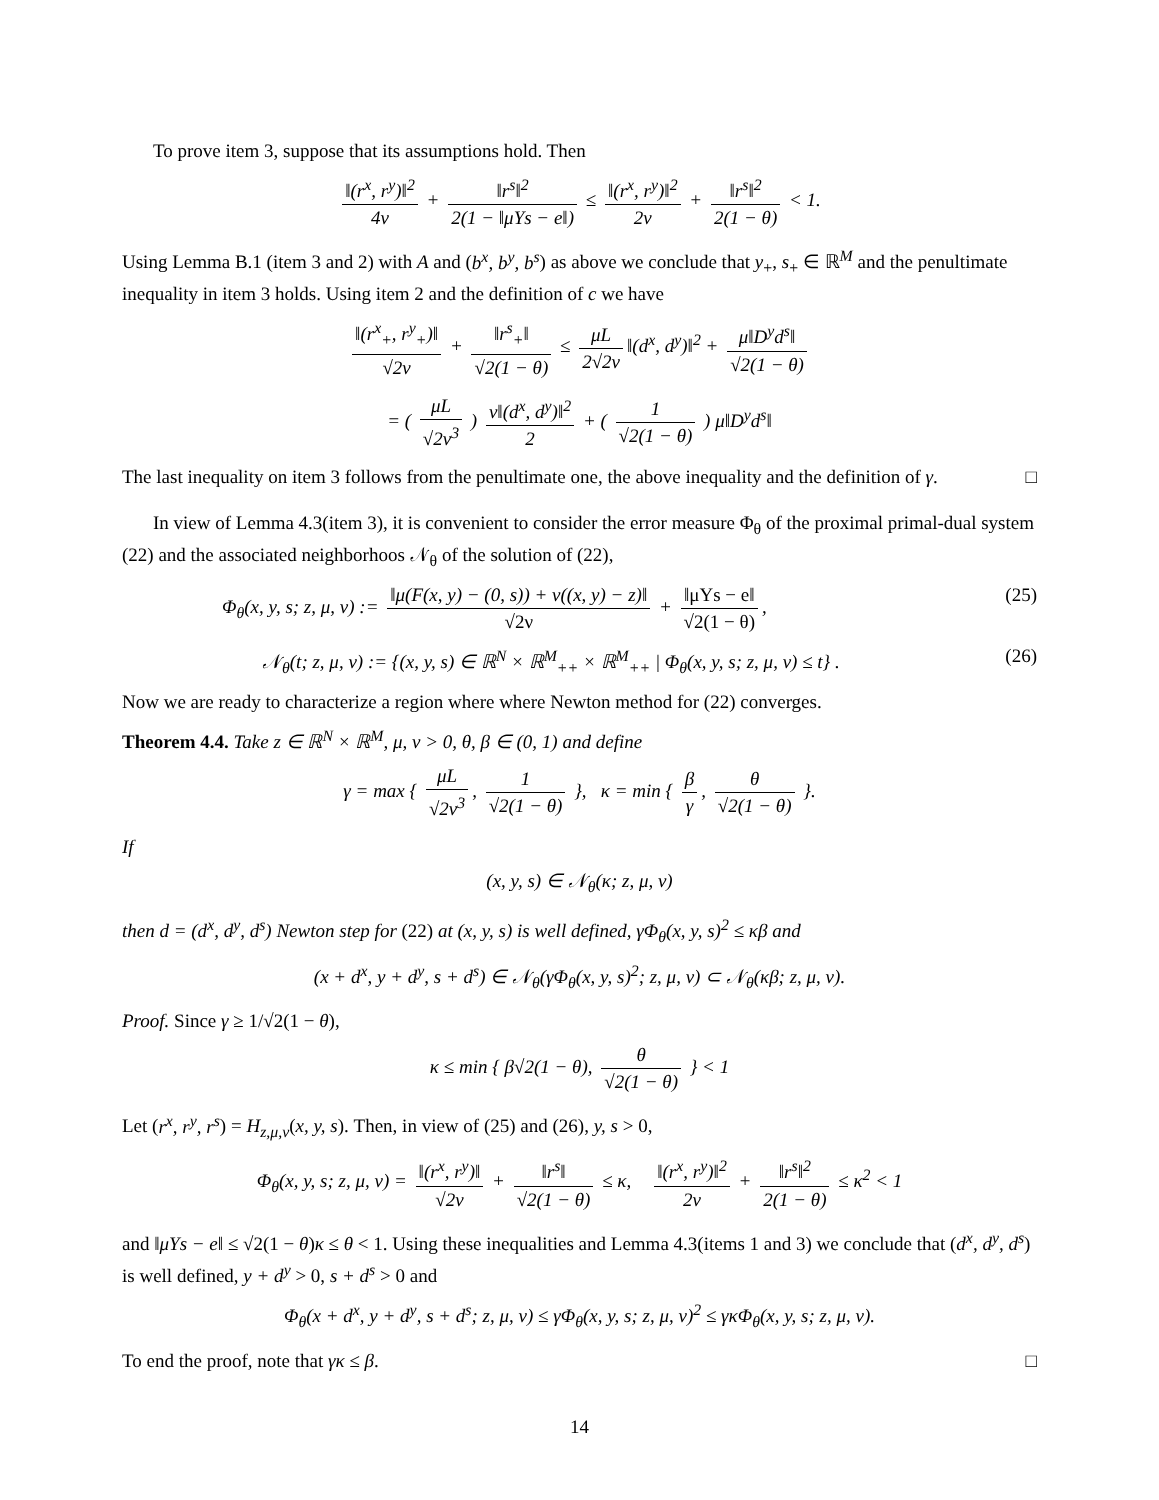To prove item 3, suppose that its assumptions hold. Then
‖(r<sup>x</sup>, r<sup>y</sup>)‖<sup>2</sup> 4ν + ‖r<sup>s</sup>‖<sup>2</sup> 2(1 − ‖μYs − e‖) ≤ ‖(r<sup>x</sup>, r<sup>y</sup>)‖<sup>2</sup> 2ν + ‖r<sup>s</sup>‖<sup>2</sup> 2(1 − θ) < 1.
Using Lemma B.1 (item 3 and 2) with A and (b<sup>x</sup>, b<sup>y</sup>, b<sup>s</sup>) as above we conclude that y<sub>+</sub>, s<sub>+</sub> ∈ ℝ<sup>M</sup> and the penultimate inequality in item 3 holds. Using item 2 and the definition of c we have
‖(r<sup>x</sup><sub>+</sub>, r<sup>y</sup><sub>+</sub>)‖ √2ν + ‖r<sup>s</sup><sub>+</sub>‖ √2(1 − θ) ≤ μL 2√2ν ‖(d<sup>x</sup>, d<sup>y</sup>)‖<sup>2</sup> + μ‖D<sup>y</sup>d<sup>s</sup>‖ √2(1 − θ)
= ( μL √2ν<sup>3</sup> ) ν‖(d<sup>x</sup>, d<sup>y</sup>)‖<sup>2</sup> 2 + ( 1 √2(1 − θ) ) μ‖D<sup>y</sup>d<sup>s</sup>‖
The last inequality on item 3 follows from the penultimate one, the above inequality and the definition of γ. □
In view of Lemma 4.3(item 3), it is convenient to consider the error measure Φ<sub>θ</sub> of the proximal primal-dual system (22) and the associated neighborhoos 𝒩<sub>θ</sub> of the solution of (22),
Φ<sub>θ</sub>(x, y, s; z, μ, ν) := ‖μ(F(x, y) − (0, s)) + ν((x, y) − z)‖ √2ν + ‖μYs − e‖ √2(1 − θ), (25)
𝒩<sub>θ</sub>(t; z, μ, ν) := {(x, y, s) ∈ ℝ<sup>N</sup> × ℝ<sup>M</sup><sub>++</sub> × ℝ<sup>M</sup><sub>++</sub> | Φ<sub>θ</sub>(x, y, s; z, μ, ν) ≤ t} . (26)
Now we are ready to characterize a region where where Newton method for (22) converges.
Theorem 4.4. Take z ∈ ℝ<sup>N</sup> × ℝ<sup>M</sup>, μ, ν > 0, θ, β ∈ (0, 1) and define
γ = max { μL √2ν<sup>3</sup>, 1 √2(1 − θ) }, κ = min { β γ, θ √2(1 − θ) }.
If
(x, y, s) ∈ 𝒩<sub>θ</sub>(κ; z, μ, ν)
then d = (d<sup>x</sup>, d<sup>y</sup>, d<sup>s</sup>) Newton step for (22) at (x, y, s) is well defined, γΦ<sub>θ</sub>(x, y, s)<sup>2</sup> ≤ κβ and
(x + d<sup>x</sup>, y + d<sup>y</sup>, s + d<sup>s</sup>) ∈ 𝒩<sub>θ</sub>(γΦ<sub>θ</sub>(x, y, s)<sup>2</sup>; z, μ, ν) ⊂ 𝒩<sub>θ</sub>(κβ; z, μ, ν).
Proof. Since γ ≥ 1/√2(1 − θ),
κ ≤ min { β√2(1 − θ), θ √2(1 − θ) } < 1
Let (r<sup>x</sup>, r<sup>y</sup>, r<sup>s</sup>) = H<sub>z,μ,ν</sub>(x, y, s). Then, in view of (25) and (26), y, s > 0,
Φ<sub>θ</sub>(x, y, s; z, μ, ν) = ‖(r<sup>x</sup>, r<sup>y</sup>)‖ √2ν + ‖r<sup>s</sup>‖ √2(1 − θ) ≤ κ, ‖(r<sup>x</sup>, r<sup>y</sup>)‖<sup>2</sup> 2ν + ‖r<sup>s</sup>‖<sup>2</sup> 2(1 − θ) ≤ κ<sup>2</sup> < 1
and ‖μYs − e‖ ≤ √2(1 − θ)κ ≤ θ < 1. Using these inequalities and Lemma 4.3(items 1 and 3) we conclude that (d<sup>x</sup>, d<sup>y</sup>, d<sup>s</sup>) is well defined, y + d<sup>y</sup> > 0, s + d<sup>s</sup> > 0 and
Φ<sub>θ</sub>(x + d<sup>x</sup>, y + d<sup>y</sup>, s + d<sup>s</sup>; z, μ, ν) ≤ γΦ<sub>θ</sub>(x, y, s; z, μ, ν)<sup>2</sup> ≤ γκΦ<sub>θ</sub>(x, y, s; z, μ, ν).
To end the proof, note that γκ ≤ β. □
14